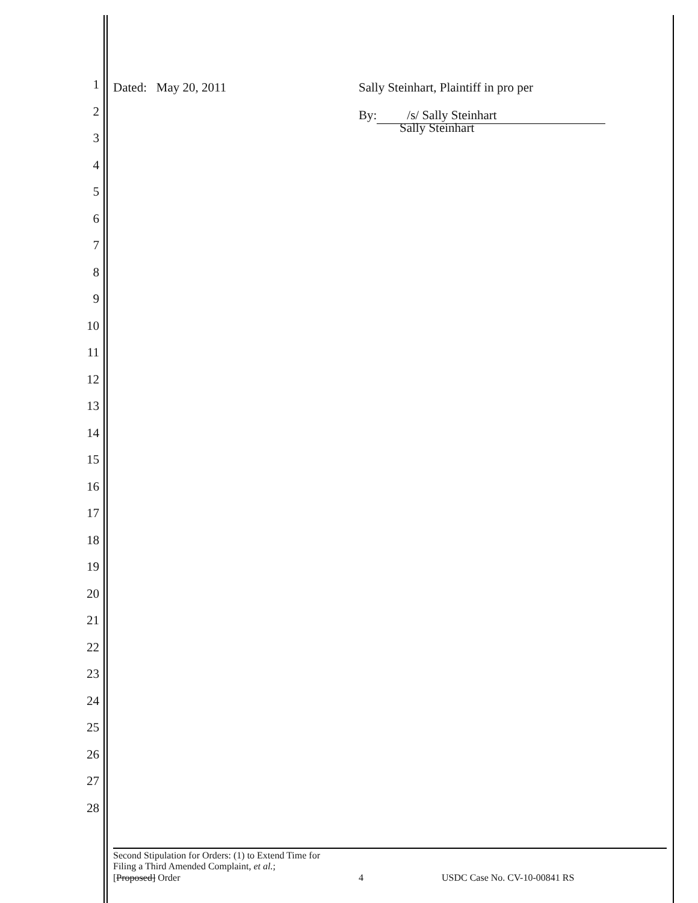1
2
3
4
5
6
7
8
9
10
11
12
13
14
15
16
17
18
19
20
21
22
23
24
25
26
27
28
Dated: May 20, 2011
Sally Steinhart, Plaintiff in pro per
By: /s/ Sally Steinhart
Sally Steinhart
Second Stipulation for Orders: (1) to Extend Time for
Filing a Third Amended Complaint, et al.;
[Proposed] Order 4 USDC Case No. CV-10-00841 RS